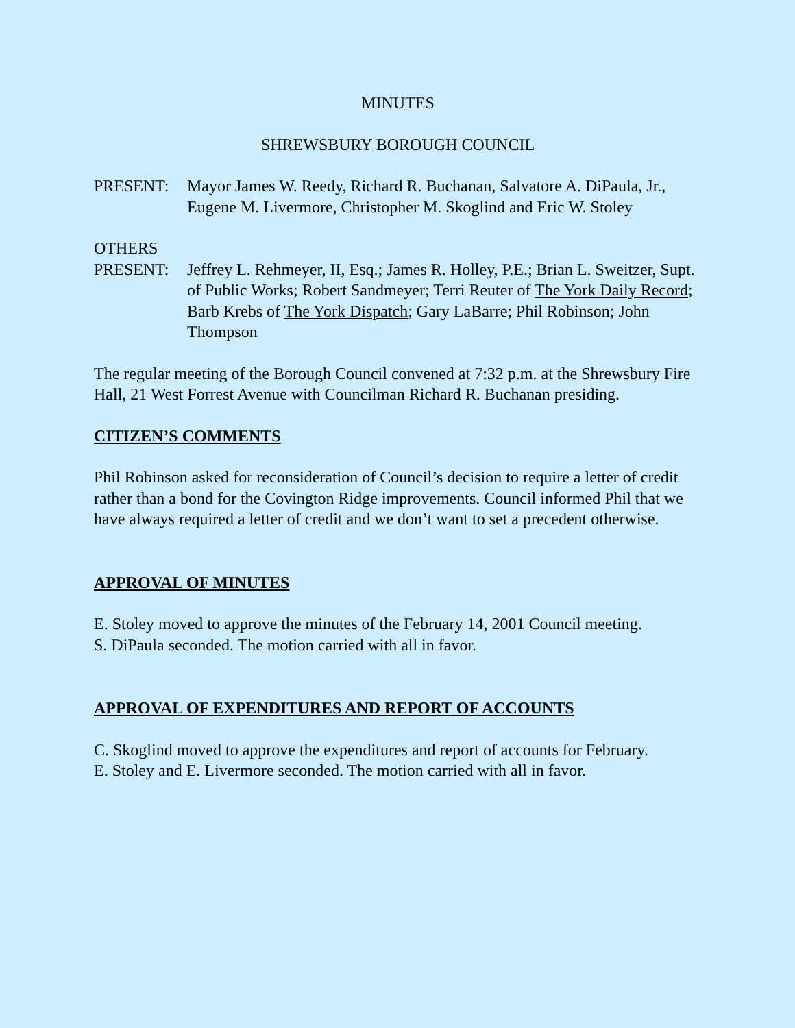MINUTES
SHREWSBURY BOROUGH COUNCIL
PRESENT: Mayor James W. Reedy, Richard R. Buchanan, Salvatore A. DiPaula, Jr., Eugene M. Livermore, Christopher M. Skoglind and Eric W. Stoley
OTHERS
PRESENT: Jeffrey L. Rehmeyer, II, Esq.; James R. Holley, P.E.; Brian L. Sweitzer, Supt. of Public Works; Robert Sandmeyer; Terri Reuter of The York Daily Record; Barb Krebs of The York Dispatch; Gary LaBarre; Phil Robinson; John Thompson
The regular meeting of the Borough Council convened at 7:32 p.m. at the Shrewsbury Fire Hall, 21 West Forrest Avenue with Councilman Richard R. Buchanan presiding.
CITIZEN’S COMMENTS
Phil Robinson asked for reconsideration of Council’s decision to require a letter of credit rather than a bond for the Covington Ridge improvements. Council informed Phil that we have always required a letter of credit and we don’t want to set a precedent otherwise.
APPROVAL OF MINUTES
E. Stoley moved to approve the minutes of the February 14, 2001 Council meeting.
S. DiPaula seconded. The motion carried with all in favor.
APPROVAL OF EXPENDITURES AND REPORT OF ACCOUNTS
C. Skoglind moved to approve the expenditures and report of accounts for February.
E. Stoley and E. Livermore seconded. The motion carried with all in favor.